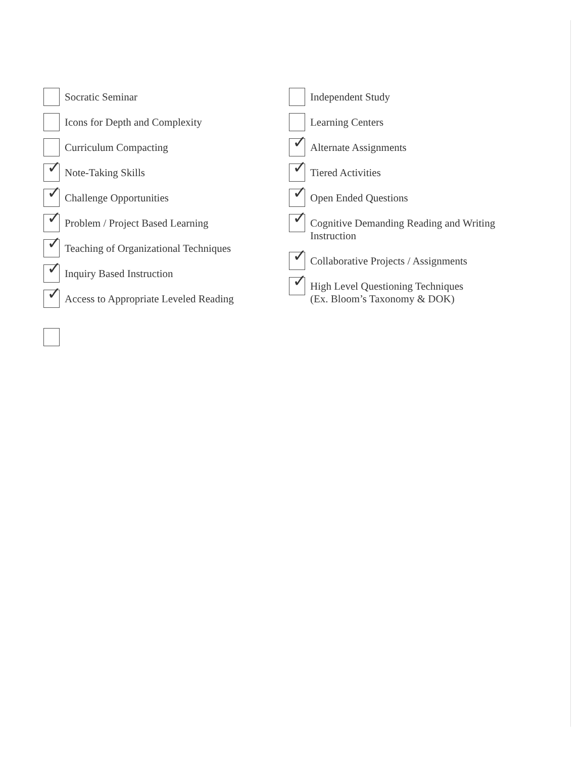Socratic Seminar
Icons for Depth and Complexity
Curriculum Compacting
✓
Note-Taking Skills
✓
Challenge Opportunities
✓
Problem / Project Based Learning
✓
Teaching of Organizational Techniques
✓
Inquiry Based Instruction
✓
Access to Appropriate Leveled Reading
Independent Study
Learning Centers
✓
Alternate Assignments
✓
Tiered Activities
✓
Open Ended Questions
✓
Cognitive Demanding Reading and Writing
Instruction
✓
Collaborative Projects / Assignments
✓
High Level Questioning Techniques
(Ex. Bloom’s Taxonomy & DOK)